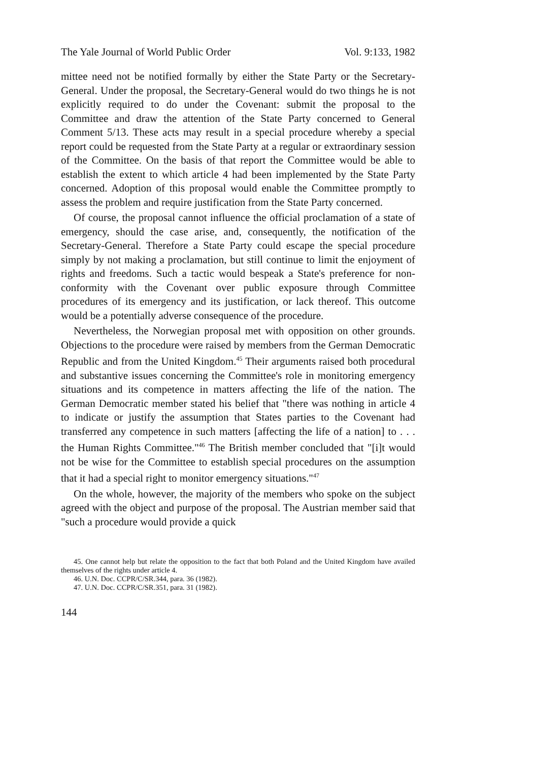The Yale Journal of World Public Order Vol. 9:133, 1982
mittee need not be notified formally by either the State Party or the Secretary-General. Under the proposal, the Secretary-General would do two things he is not explicitly required to do under the Covenant: submit the proposal to the Committee and draw the attention of the State Party concerned to General Comment 5/13. These acts may result in a special procedure whereby a special report could be requested from the State Party at a regular or extraordinary session of the Committee. On the basis of that report the Committee would be able to establish the extent to which article 4 had been implemented by the State Party concerned. Adoption of this proposal would enable the Committee promptly to assess the problem and require justification from the State Party concerned.
Of course, the proposal cannot influence the official proclamation of a state of emergency, should the case arise, and, consequently, the notification of the Secretary-General. Therefore a State Party could escape the special procedure simply by not making a proclamation, but still continue to limit the enjoyment of rights and freedoms. Such a tactic would bespeak a State's preference for non-conformity with the Covenant over public exposure through Committee procedures of its emergency and its justification, or lack thereof. This outcome would be a potentially adverse consequence of the procedure.
Nevertheless, the Norwegian proposal met with opposition on other grounds. Objections to the procedure were raised by members from the German Democratic Republic and from the United Kingdom.<sup>45</sup> Their arguments raised both procedural and substantive issues concerning the Committee's role in monitoring emergency situations and its competence in matters affecting the life of the nation. The German Democratic member stated his belief that "there was nothing in article 4 to indicate or justify the assumption that States parties to the Covenant had transferred any competence in such matters [affecting the life of a nation] to . . . the Human Rights Committee."<sup>46</sup> The British member concluded that "[i]t would not be wise for the Committee to establish special procedures on the assumption that it had a special right to monitor emergency situations."<sup>47</sup>
On the whole, however, the majority of the members who spoke on the subject agreed with the object and purpose of the proposal. The Austrian member said that "such a procedure would provide a quick
45. One cannot help but relate the opposition to the fact that both Poland and the United Kingdom have availed themselves of the rights under article 4.
46. U.N. Doc. CCPR/C/SR.344, para. 36 (1982).
47. U.N. Doc. CCPR/C/SR.351, para. 31 (1982).
144